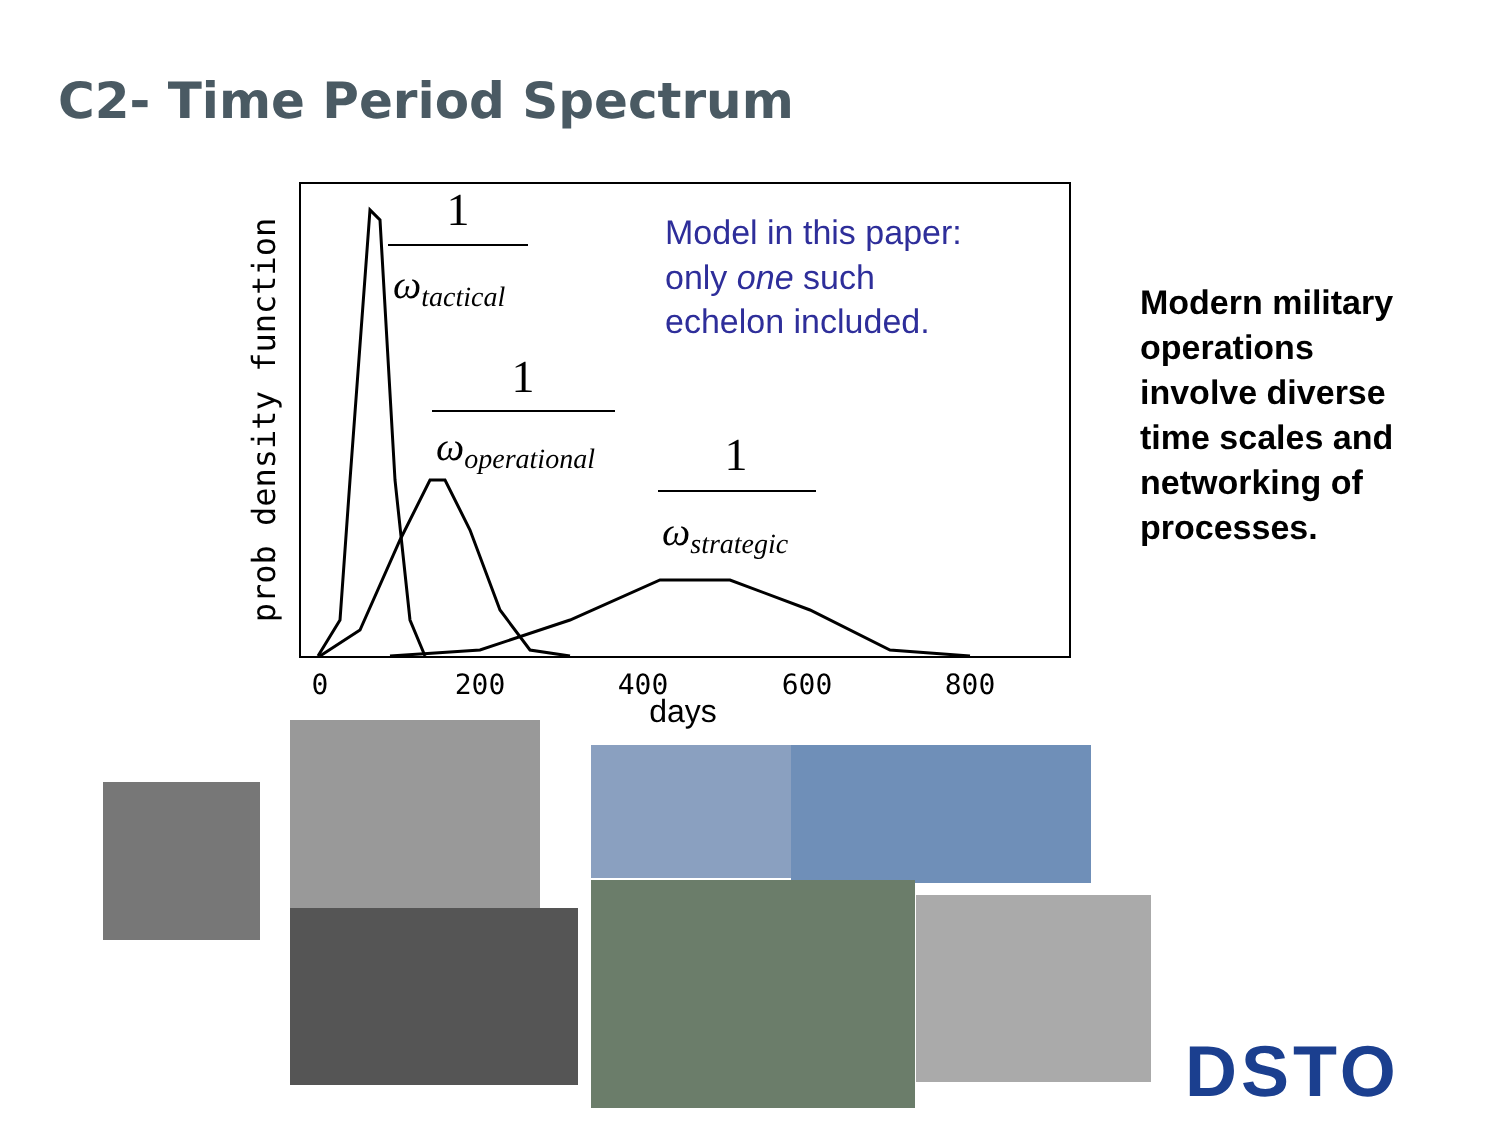C2- Time Period Spectrum
prob density function
1
ωtactical
1
ωoperational
1
ωstrategic
Model in this paper:
only one such
echelon included.
0
200
400
600
800
days
Modern military operations involve diverse time scales and networking of processes.
DSTO